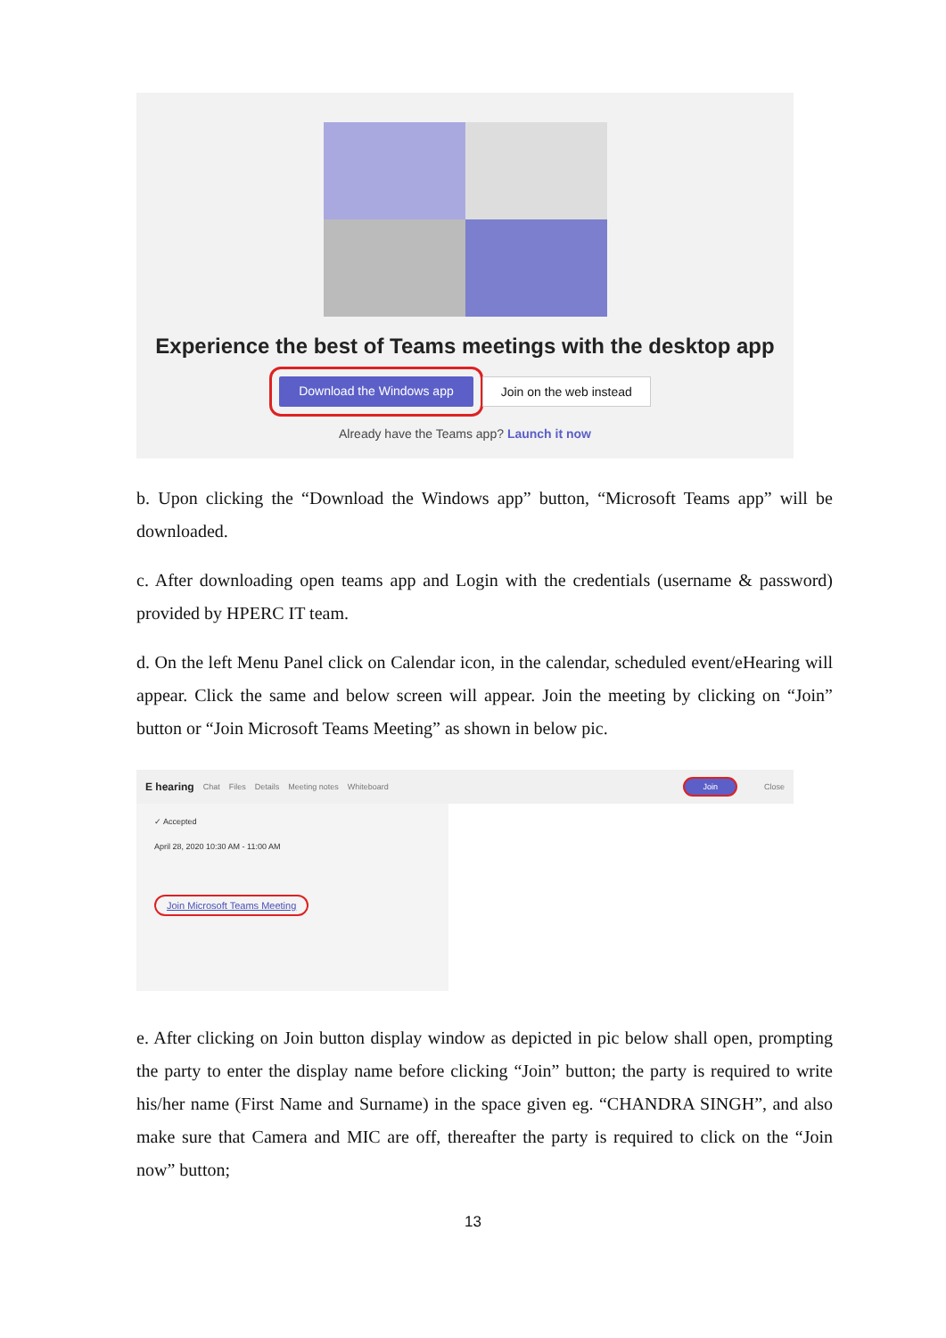Experience the best of Teams meetings with the desktop app
Download the Windows app Join on the web instead
Already have the Teams app? Launch it now
b. Upon clicking the “Download the Windows app” button, “Microsoft Teams app” will be downloaded.
c. After downloading open teams app and Login with the credentials (username & password) provided by HPERC IT team.
d. On the left Menu Panel click on Calendar icon, in the calendar, scheduled event/eHearing will appear. Click the same and below screen will appear. Join the meeting by clicking on “Join” button or “Join Microsoft Teams Meeting” as shown in below pic.
E hearing Chat Files Details Meeting notes Whiteboard Join Close
✓ Accepted
April 28, 2020 10:30 AM - 11:00 AM
Join Microsoft Teams Meeting
e. After clicking on Join button display window as depicted in pic below shall open, prompting the party to enter the display name before clicking “Join” button; the party is required to write his/her name (First Name and Surname) in the space given eg. “CHANDRA SINGH”, and also make sure that Camera and MIC are off, thereafter the party is required to click on the “Join now” button;
13